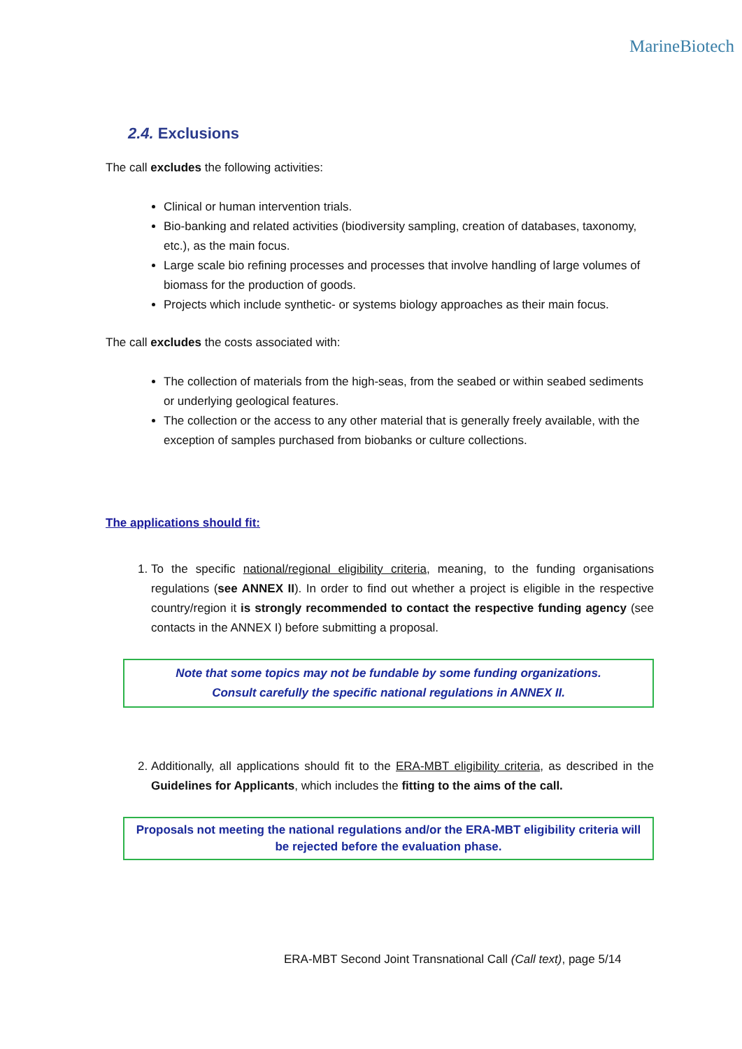MarineBiotech
2.4. Exclusions
The call excludes the following activities:
Clinical or human intervention trials.
Bio-banking and related activities (biodiversity sampling, creation of databases, taxonomy, etc.), as the main focus.
Large scale bio refining processes and processes that involve handling of large volumes of biomass for the production of goods.
Projects which include synthetic- or systems biology approaches as their main focus.
The call excludes the costs associated with:
The collection of materials from the high-seas, from the seabed or within seabed sediments or underlying geological features.
The collection or the access to any other material that is generally freely available, with the exception of samples purchased from biobanks or culture collections.
The applications should fit:
1. To the specific national/regional eligibility criteria, meaning, to the funding organisations regulations (see ANNEX II). In order to find out whether a project is eligible in the respective country/region it is strongly recommended to contact the respective funding agency (see contacts in the ANNEX I) before submitting a proposal.
Note that some topics may not be fundable by some funding organizations.
Consult carefully the specific national regulations in ANNEX II.
2. Additionally, all applications should fit to the ERA-MBT eligibility criteria, as described in the Guidelines for Applicants, which includes the fitting to the aims of the call.
Proposals not meeting the national regulations and/or the ERA-MBT eligibility criteria will be rejected before the evaluation phase.
ERA-MBT Second Joint Transnational Call (Call text), page 5/14